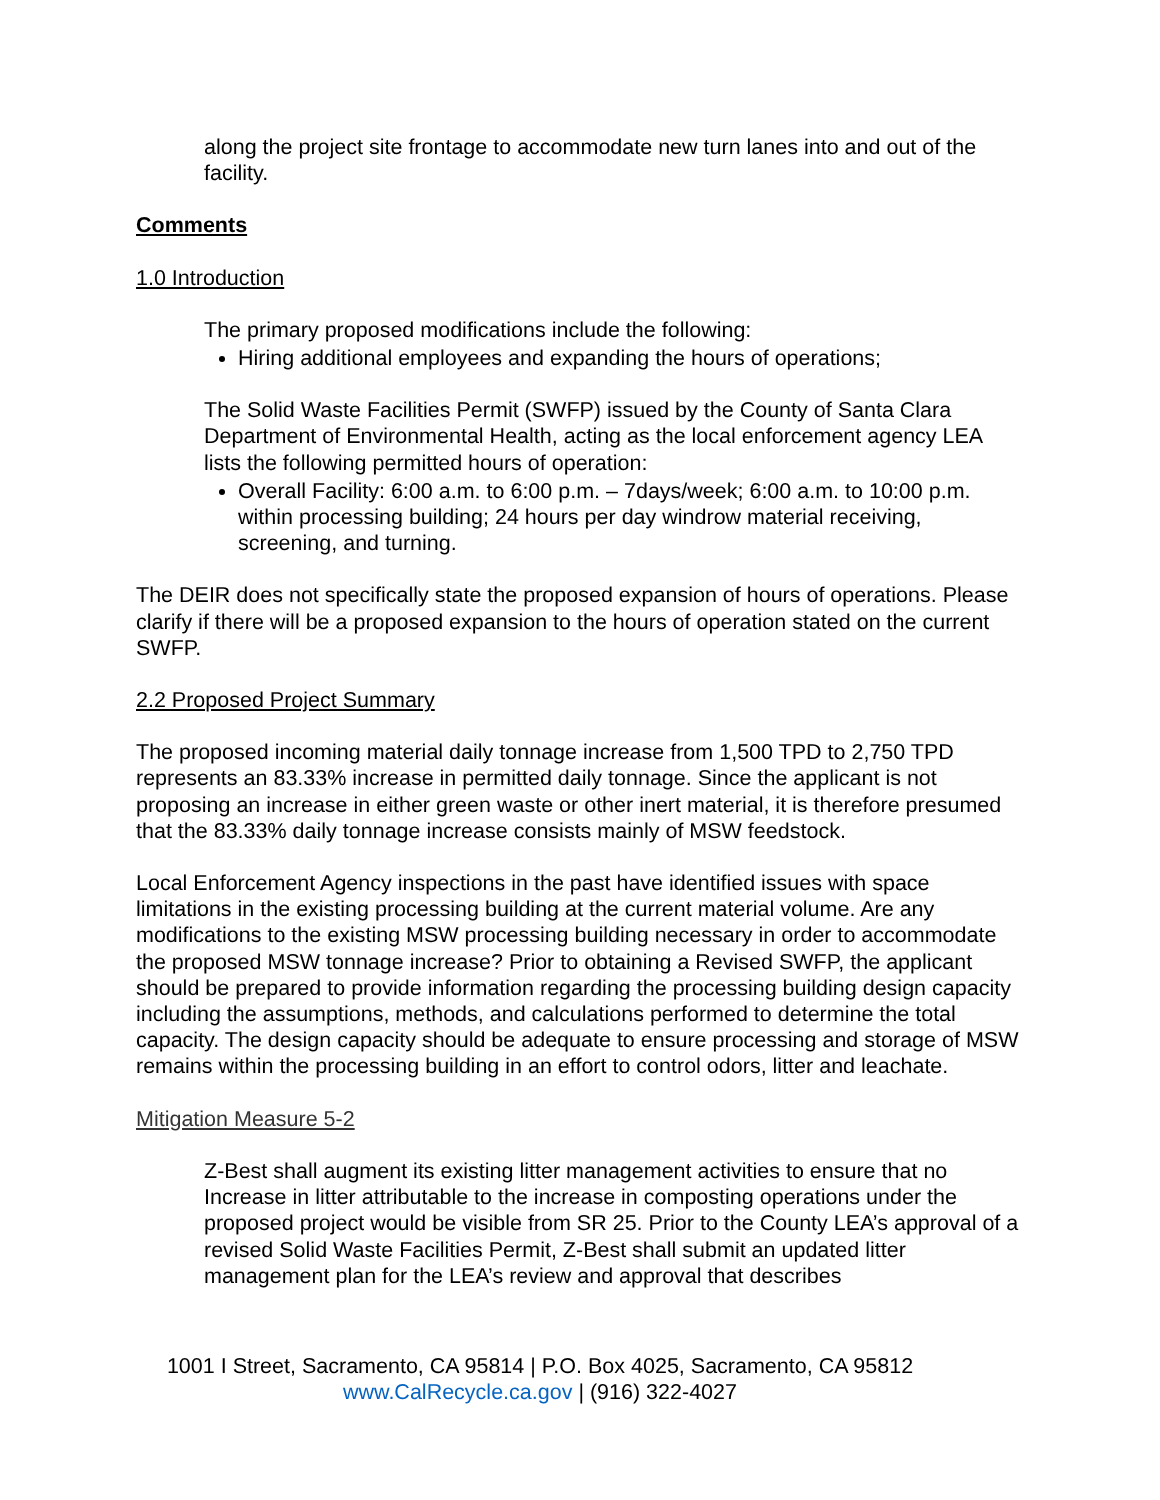along the project site frontage to accommodate new turn lanes into and out of the facility.
Comments
1.0 Introduction
The primary proposed modifications include the following:
Hiring additional employees and expanding the hours of operations;
The Solid Waste Facilities Permit (SWFP) issued by the County of Santa Clara Department of Environmental Health, acting as the local enforcement agency LEA lists the following permitted hours of operation:
Overall Facility: 6:00 a.m. to 6:00 p.m. – 7days/week; 6:00 a.m. to 10:00 p.m. within processing building; 24 hours per day windrow material receiving, screening, and turning.
The DEIR does not specifically state the proposed expansion of hours of operations. Please clarify if there will be a proposed expansion to the hours of operation stated on the current SWFP.
2.2 Proposed Project Summary
The proposed incoming material daily tonnage increase from 1,500 TPD to 2,750 TPD represents an 83.33% increase in permitted daily tonnage. Since the applicant is not proposing an increase in either green waste or other inert material, it is therefore presumed that the 83.33% daily tonnage increase consists mainly of MSW feedstock.
Local Enforcement Agency inspections in the past have identified issues with space limitations in the existing processing building at the current material volume. Are any modifications to the existing MSW processing building necessary in order to accommodate the proposed MSW tonnage increase? Prior to obtaining a Revised SWFP, the applicant should be prepared to provide information regarding the processing building design capacity including the assumptions, methods, and calculations performed to determine the total capacity. The design capacity should be adequate to ensure processing and storage of MSW remains within the processing building in an effort to control odors, litter and leachate.
Mitigation Measure 5-2
Z-Best shall augment its existing litter management activities to ensure that no Increase in litter attributable to the increase in composting operations under the proposed project would be visible from SR 25. Prior to the County LEA’s approval of a revised Solid Waste Facilities Permit, Z-Best shall submit an updated litter management plan for the LEA’s review and approval that describes
1001 I Street, Sacramento, CA 95814 | P.O. Box 4025, Sacramento, CA 95812
www.CalRecycle.ca.gov | (916) 322-4027